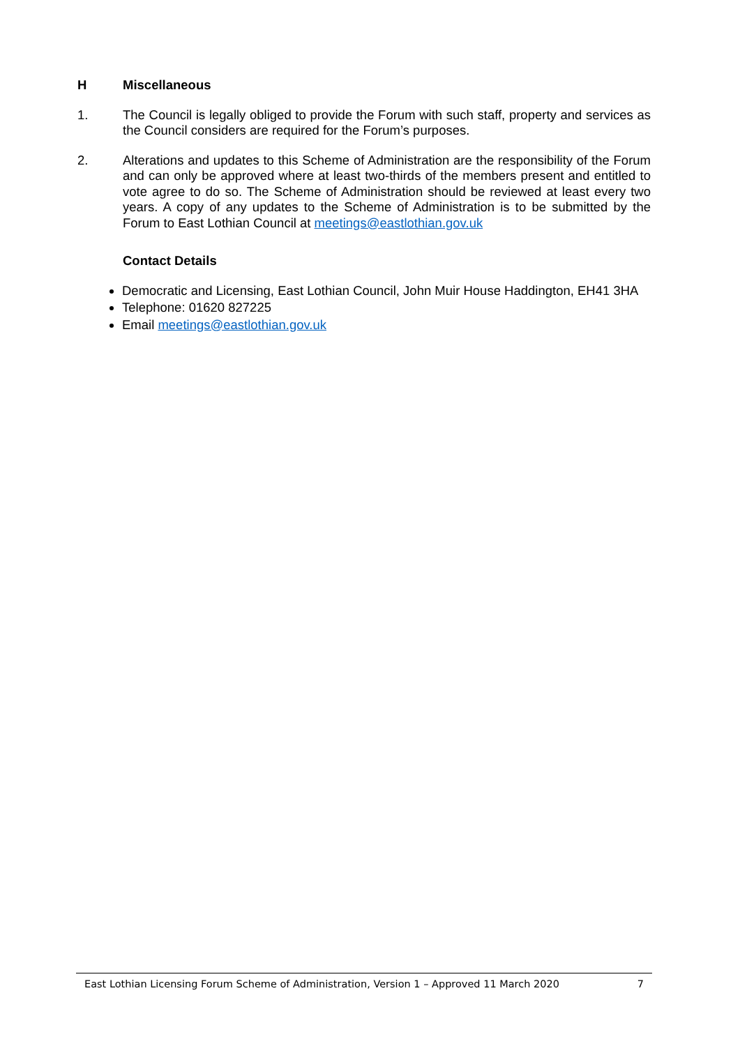H Miscellaneous
1. The Council is legally obliged to provide the Forum with such staff, property and services as the Council considers are required for the Forum’s purposes.
2. Alterations and updates to this Scheme of Administration are the responsibility of the Forum and can only be approved where at least two-thirds of the members present and entitled to vote agree to do so. The Scheme of Administration should be reviewed at least every two years. A copy of any updates to the Scheme of Administration is to be submitted by the Forum to East Lothian Council at meetings@eastlothian.gov.uk
Contact Details
Democratic and Licensing, East Lothian Council, John Muir House Haddington, EH41 3HA
Telephone: 01620 827225
Email meetings@eastlothian.gov.uk
East Lothian Licensing Forum Scheme of Administration, Version 1 – Approved 11 March 2020 7